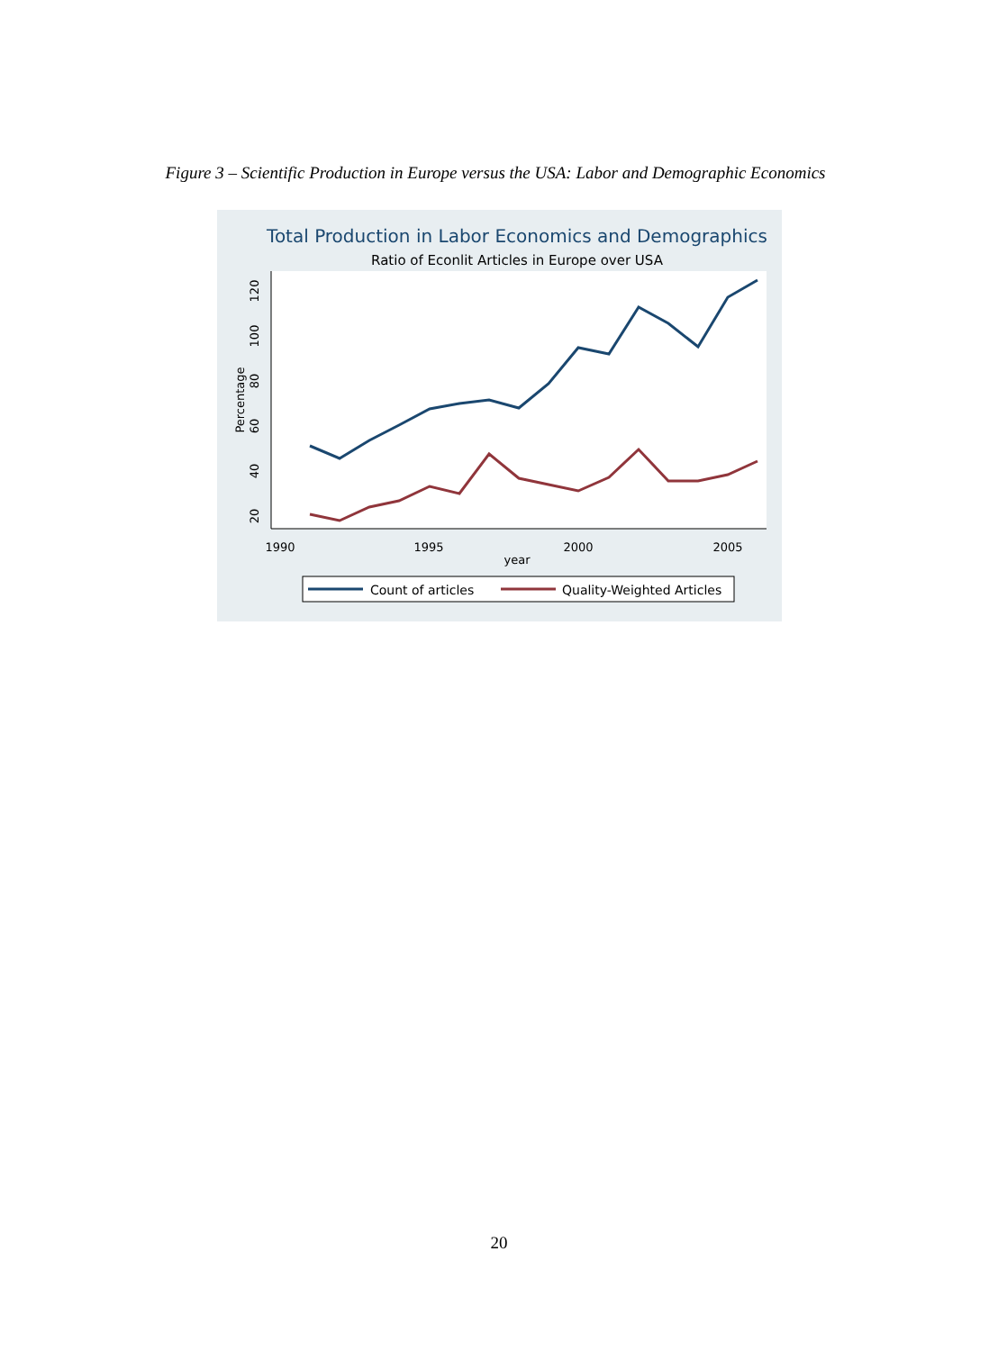Figure 3 – Scientific Production in Europe versus the USA: Labor and Demographic Economics
Total Production in Labor Economics and Demographics
Ratio of Econlit Articles in Europe over USA
20
40
60
80
100
120
Percentage
1990
1995
2000
2005
year
Count of articles
Quality-Weighted Articles
20